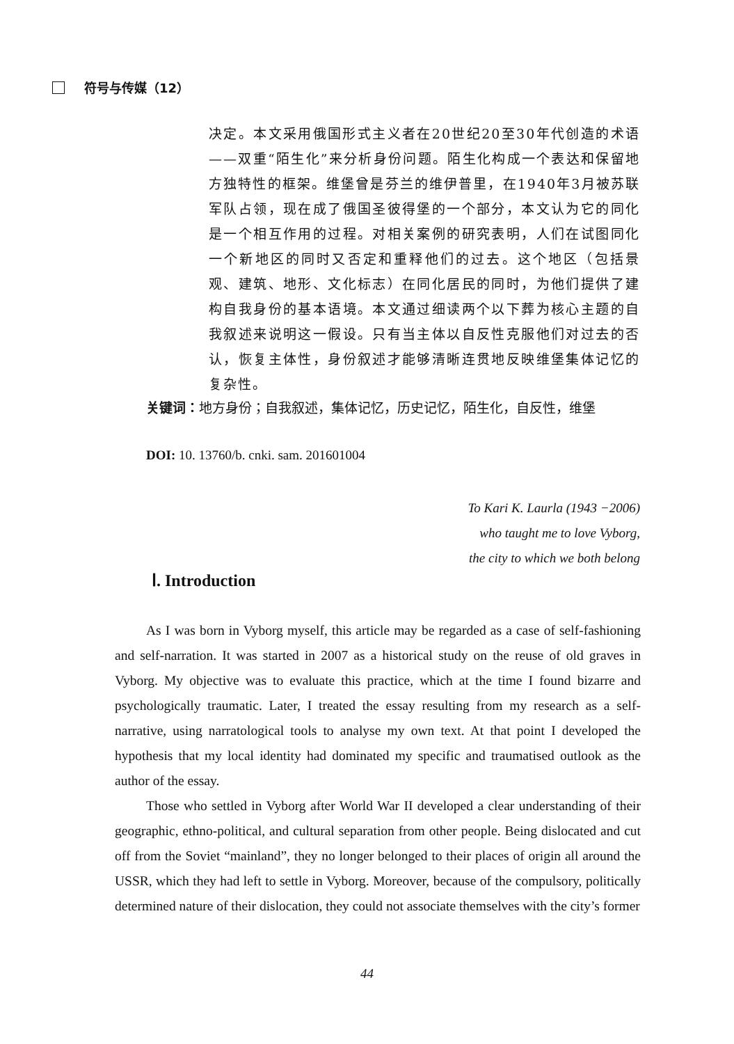符号与传媒（12）
决定。本文采用俄国形式主义者在20世纪20至30年代创造的术语——双重“陌生化”来分析身份问题。陌生化构成一个表达和保留地方独特性的框架。维堡曾是芬兰的维伊普里，在1940年3月被苏联军队占领，现在成了俄国圣彼得堡的一个部分，本文认为它的同化是一个相互作用的过程。对相关案例的研究表明，人们在试图同化一个新地区的同时又否定和重释他们的过去。这个地区（包括景观、建筑、地形、文化标志）在同化居民的同时，为他们提供了建构自我身份的基本语境。本文通过细读两个以下葬为核心主题的自我叙述来说明这一假设。只有当主体以自反性克服他们对过去的否认，恢复主体性，身份叙述才能够清晰连贯地反映维堡集体记忆的复杂性。
关键词： 地方身份；自我叙述，集体记忆，历史记忆，陌生化，自反性，维堡
DOI: 10. 13760/b. cnki. sam. 201601004
To Kari K. Laurla (1943 −2006)
who taught me to love Vyborg,
the city to which we both belong
Ⅰ. Introduction
As I was born in Vyborg myself, this article may be regarded as a case of self-fashioning and self-narration. It was started in 2007 as a historical study on the reuse of old graves in Vyborg. My objective was to evaluate this practice, which at the time I found bizarre and psychologically traumatic. Later, I treated the essay resulting from my research as a self-narrative, using narratological tools to analyse my own text. At that point I developed the hypothesis that my local identity had dominated my specific and traumatised outlook as the author of the essay.
Those who settled in Vyborg after World War II developed a clear understanding of their geographic, ethno-political, and cultural separation from other people. Being dislocated and cut off from the Soviet “mainland”, they no longer belonged to their places of origin all around the USSR, which they had left to settle in Vyborg. Moreover, because of the compulsory, politically determined nature of their dislocation, they could not associate themselves with the city’s former
44